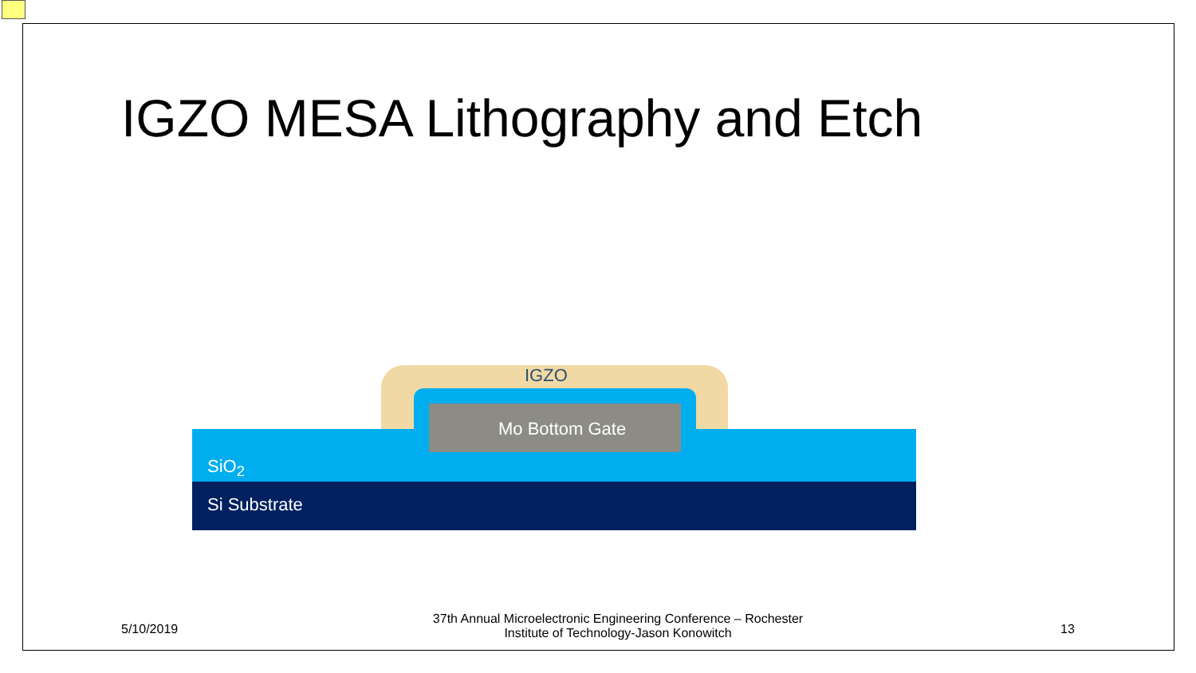IGZO MESA Lithography and Etch
IGZO
Mo Bottom Gate
SiO<sub>2</sub>
Si Substrate
5/10/2019
37th Annual Microelectronic Engineering Conference – Rochester Institute of Technology-Jason Konowitch
13